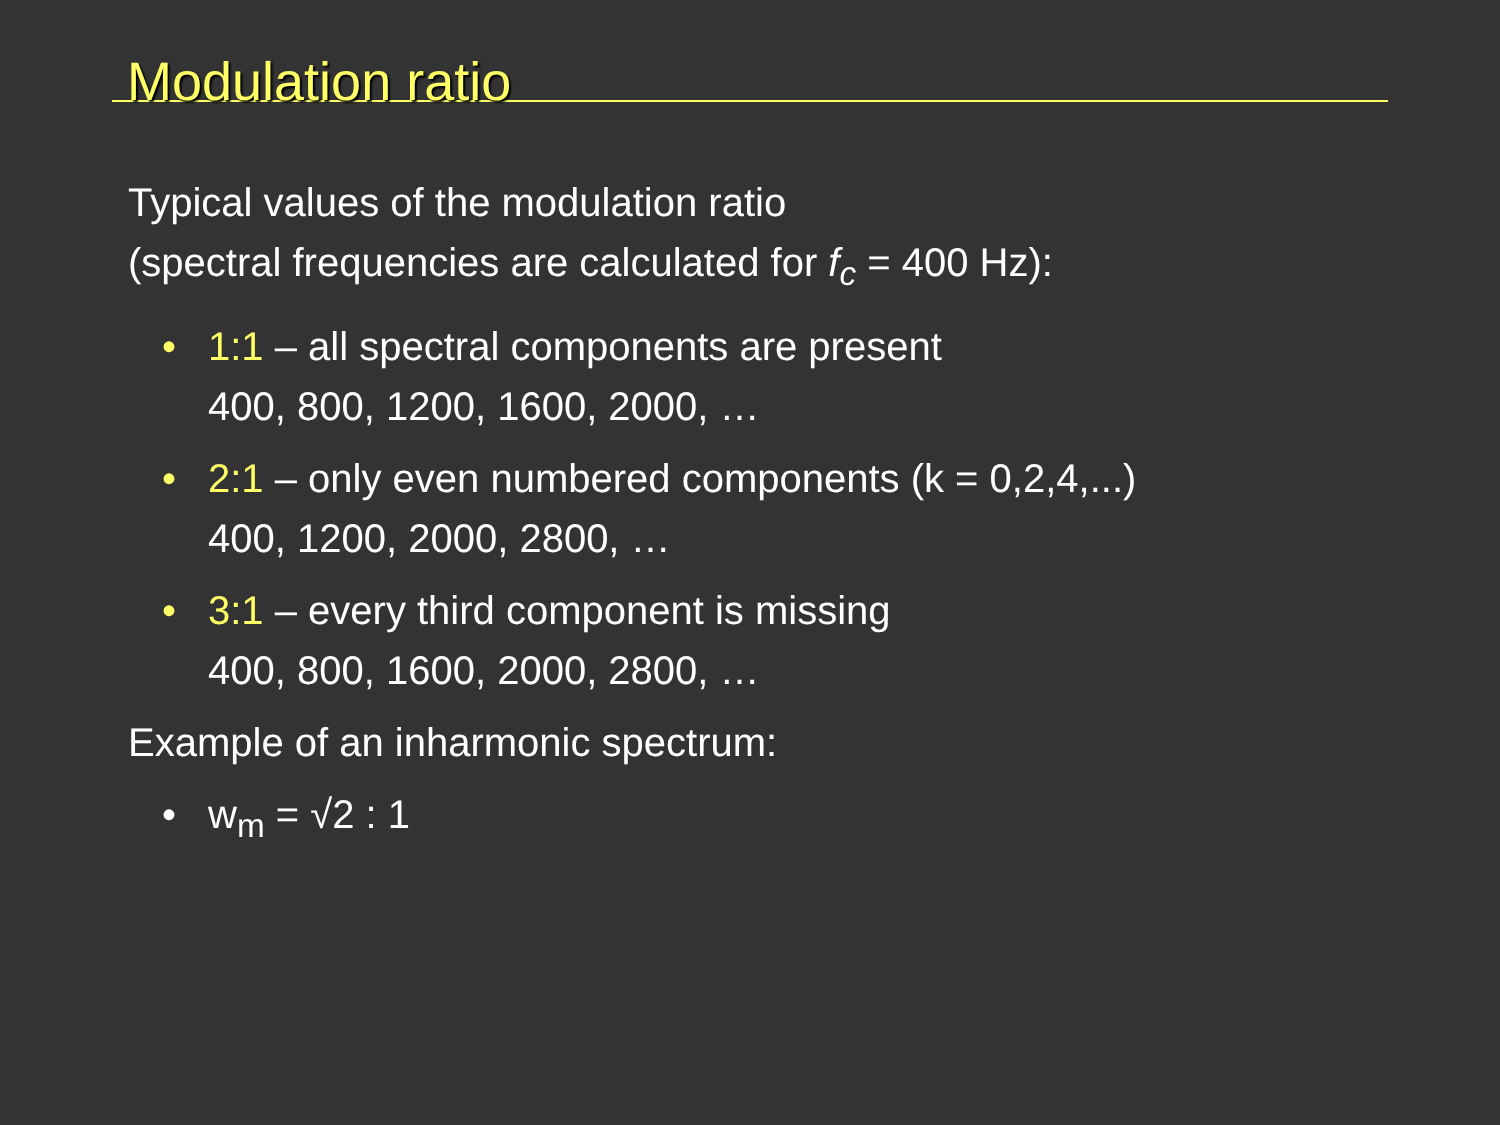Modulation ratio
Typical values of the modulation ratio
(spectral frequencies are calculated for f<sub>c</sub> = 400 Hz):
• 1:1 – all spectral components are present
400, 800, 1200, 1600, 2000, …
• 2:1 – only even numbered components (k = 0,2,4,...)
400, 1200, 2000, 2800, …
• 3:1 – every third component is missing
400, 800, 1600, 2000, 2800, …
Example of an inharmonic spectrum:
• w<sub>m</sub> = √2 : 1